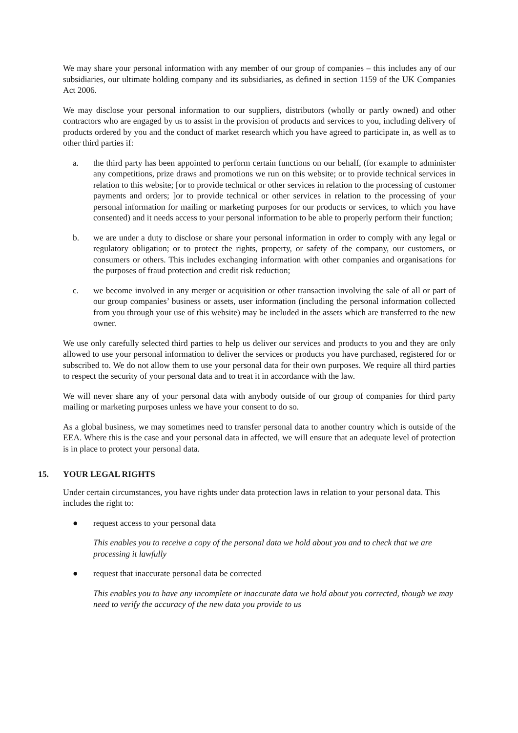We may share your personal information with any member of our group of companies – this includes any of our subsidiaries, our ultimate holding company and its subsidiaries, as defined in section 1159 of the UK Companies Act 2006.
We may disclose your personal information to our suppliers, distributors (wholly or partly owned) and other contractors who are engaged by us to assist in the provision of products and services to you, including delivery of products ordered by you and the conduct of market research which you have agreed to participate in, as well as to other third parties if:
a. the third party has been appointed to perform certain functions on our behalf, (for example to administer any competitions, prize draws and promotions we run on this website; or to provide technical services in relation to this website; [or to provide technical or other services in relation to the processing of customer payments and orders; ]or to provide technical or other services in relation to the processing of your personal information for mailing or marketing purposes for our products or services, to which you have consented) and it needs access to your personal information to be able to properly perform their function;
b. we are under a duty to disclose or share your personal information in order to comply with any legal or regulatory obligation; or to protect the rights, property, or safety of the company, our customers, or consumers or others. This includes exchanging information with other companies and organisations for the purposes of fraud protection and credit risk reduction;
c. we become involved in any merger or acquisition or other transaction involving the sale of all or part of our group companies’ business or assets, user information (including the personal information collected from you through your use of this website) may be included in the assets which are transferred to the new owner.
We use only carefully selected third parties to help us deliver our services and products to you and they are only allowed to use your personal information to deliver the services or products you have purchased, registered for or subscribed to. We do not allow them to use your personal data for their own purposes. We require all third parties to respect the security of your personal data and to treat it in accordance with the law.
We will never share any of your personal data with anybody outside of our group of companies for third party mailing or marketing purposes unless we have your consent to do so.
As a global business, we may sometimes need to transfer personal data to another country which is outside of the EEA. Where this is the case and your personal data in affected, we will ensure that an adequate level of protection is in place to protect your personal data.
15. YOUR LEGAL RIGHTS
Under certain circumstances, you have rights under data protection laws in relation to your personal data. This includes the right to:
● request access to your personal data
This enables you to receive a copy of the personal data we hold about you and to check that we are processing it lawfully
● request that inaccurate personal data be corrected
This enables you to have any incomplete or inaccurate data we hold about you corrected, though we may need to verify the accuracy of the new data you provide to us